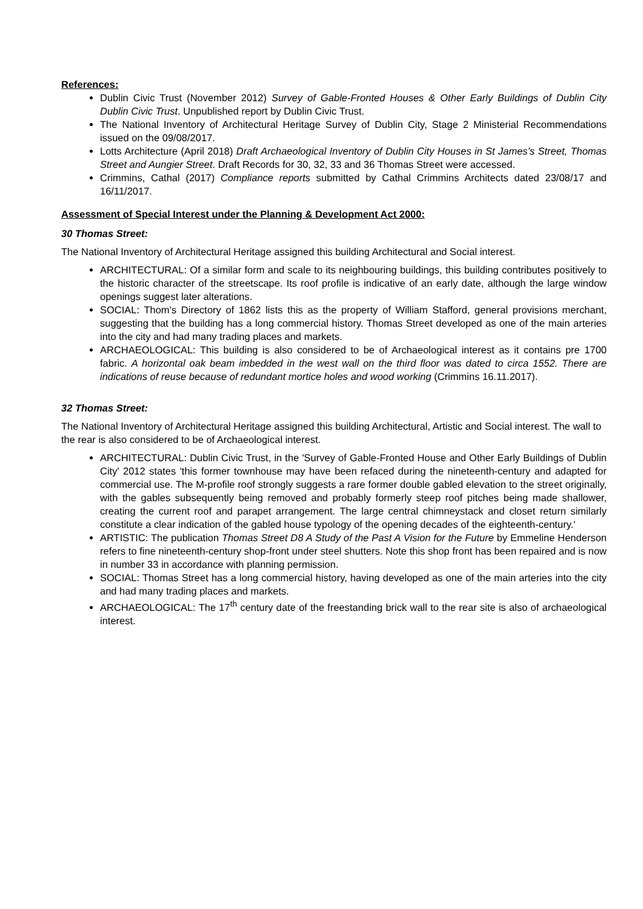References:
Dublin Civic Trust (November 2012) Survey of Gable-Fronted Houses & Other Early Buildings of Dublin City Dublin Civic Trust. Unpublished report by Dublin Civic Trust.
The National Inventory of Architectural Heritage Survey of Dublin City, Stage 2 Ministerial Recommendations issued on the 09/08/2017.
Lotts Architecture (April 2018) Draft Archaeological Inventory of Dublin City Houses in St James’s Street, Thomas Street and Aungier Street. Draft Records for 30, 32, 33 and 36 Thomas Street were accessed.
Crimmins, Cathal (2017) Compliance reports submitted by Cathal Crimmins Architects dated 23/08/17 and 16/11/2017.
Assessment of Special Interest under the Planning & Development Act 2000:
30 Thomas Street:
The National Inventory of Architectural Heritage assigned this building Architectural and Social interest.
ARCHITECTURAL: Of a similar form and scale to its neighbouring buildings, this building contributes positively to the historic character of the streetscape. Its roof profile is indicative of an early date, although the large window openings suggest later alterations.
SOCIAL: Thom’s Directory of 1862 lists this as the property of William Stafford, general provisions merchant, suggesting that the building has a long commercial history. Thomas Street developed as one of the main arteries into the city and had many trading places and markets.
ARCHAEOLOGICAL: This building is also considered to be of Archaeological interest as it contains pre 1700 fabric. A horizontal oak beam imbedded in the west wall on the third floor was dated to circa 1552. There are indications of reuse because of redundant mortice holes and wood working (Crimmins 16.11.2017).
32 Thomas Street:
The National Inventory of Architectural Heritage assigned this building Architectural, Artistic and Social interest. The wall to the rear is also considered to be of Archaeological interest.
ARCHITECTURAL: Dublin Civic Trust, in the 'Survey of Gable-Fronted House and Other Early Buildings of Dublin City' 2012 states 'this former townhouse may have been refaced during the nineteenth-century and adapted for commercial use. The M-profile roof strongly suggests a rare former double gabled elevation to the street originally, with the gables subsequently being removed and probably formerly steep roof pitches being made shallower, creating the current roof and parapet arrangement. The large central chimneystack and closet return similarly constitute a clear indication of the gabled house typology of the opening decades of the eighteenth-century.'
ARTISTIC: The publication Thomas Street D8 A Study of the Past A Vision for the Future by Emmeline Henderson refers to fine nineteenth-century shop-front under steel shutters. Note this shop front has been repaired and is now in number 33 in accordance with planning permission.
SOCIAL: Thomas Street has a long commercial history, having developed as one of the main arteries into the city and had many trading places and markets.
ARCHAEOLOGICAL: The 17<sup>th</sup> century date of the freestanding brick wall to the rear site is also of archaeological interest.